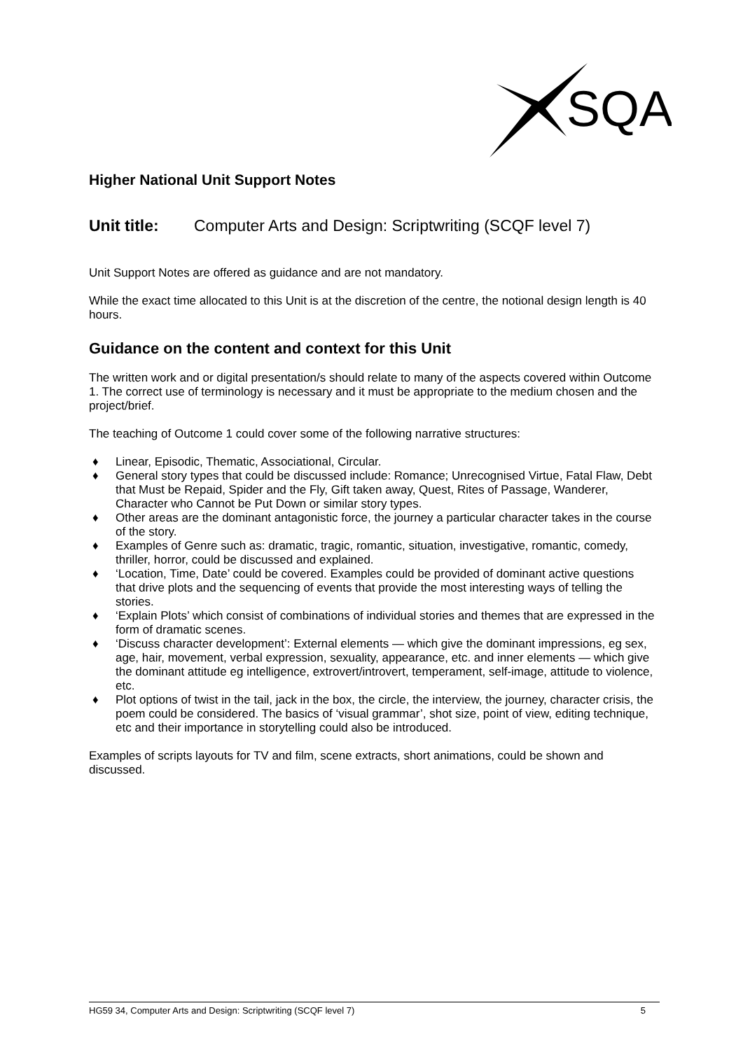SQA
Higher National Unit Support Notes
Unit title: Computer Arts and Design: Scriptwriting (SCQF level 7)
Unit Support Notes are offered as guidance and are not mandatory.
While the exact time allocated to this Unit is at the discretion of the centre, the notional design length is 40 hours.
Guidance on the content and context for this Unit
The written work and or digital presentation/s should relate to many of the aspects covered within Outcome 1. The correct use of terminology is necessary and it must be appropriate to the medium chosen and the project/brief.
The teaching of Outcome 1 could cover some of the following narrative structures:
♦ Linear, Episodic, Thematic, Associational, Circular.
♦ General story types that could be discussed include: Romance; Unrecognised Virtue, Fatal Flaw, Debt that Must be Repaid, Spider and the Fly, Gift taken away, Quest, Rites of Passage, Wanderer, Character who Cannot be Put Down or similar story types.
♦ Other areas are the dominant antagonistic force, the journey a particular character takes in the course of the story.
♦ Examples of Genre such as: dramatic, tragic, romantic, situation, investigative, romantic, comedy, thriller, horror, could be discussed and explained.
♦ ‘Location, Time, Date’ could be covered. Examples could be provided of dominant active questions that drive plots and the sequencing of events that provide the most interesting ways of telling the stories.
♦ ‘Explain Plots’ which consist of combinations of individual stories and themes that are expressed in the form of dramatic scenes.
♦ ‘Discuss character development’: External elements — which give the dominant impressions, eg sex, age, hair, movement, verbal expression, sexuality, appearance, etc. and inner elements — which give the dominant attitude eg intelligence, extrovert/introvert, temperament, self-image, attitude to violence, etc.
♦ Plot options of twist in the tail, jack in the box, the circle, the interview, the journey, character crisis, the poem could be considered. The basics of ‘visual grammar’, shot size, point of view, editing technique, etc and their importance in storytelling could also be introduced.
Examples of scripts layouts for TV and film, scene extracts, short animations, could be shown and discussed.
HG59 34, Computer Arts and Design: Scriptwriting (SCQF level 7) 5